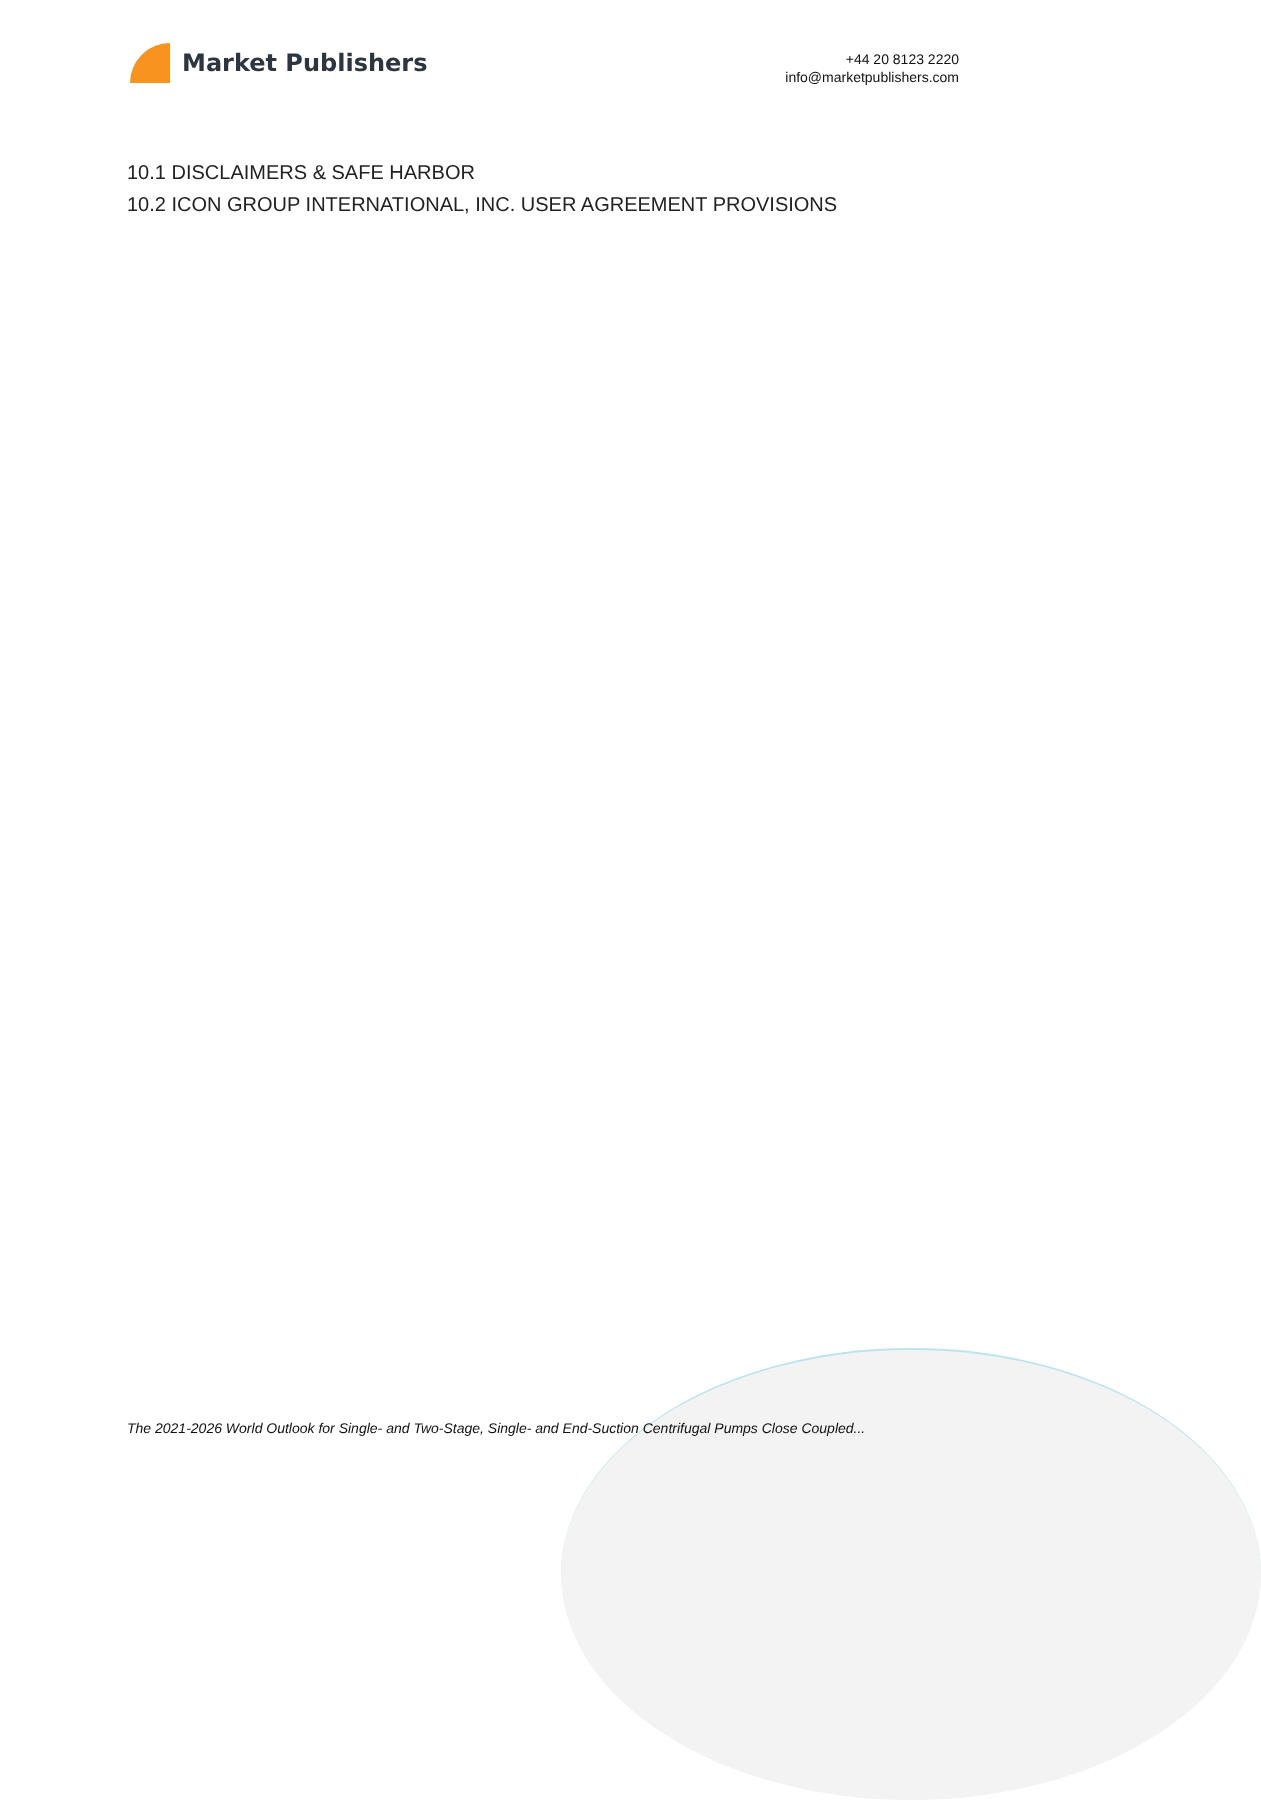Market Publishers
+44 20 8123 2220
info@marketpublishers.com
10.1 DISCLAIMERS & SAFE HARBOR
10.2 ICON GROUP INTERNATIONAL, INC. USER AGREEMENT PROVISIONS
The 2021-2026 World Outlook for Single- and Two-Stage, Single- and End-Suction Centrifugal Pumps Close Coupled...